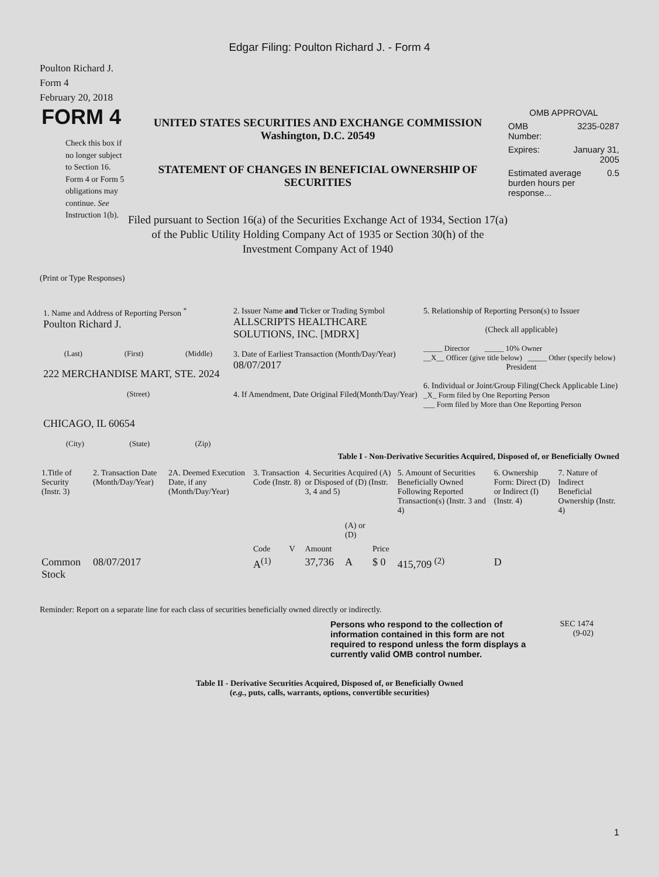Edgar Filing: Poulton Richard J. - Form 4
Poulton Richard J.
Form 4
February 20, 2018
FORM 4
Check this box if no longer subject to Section 16. Form 4 or Form 5 obligations may continue. See Instruction 1(b).
UNITED STATES SECURITIES AND EXCHANGE COMMISSION
Washington, D.C. 20549
STATEMENT OF CHANGES IN BENEFICIAL OWNERSHIP OF SECURITIES
Filed pursuant to Section 16(a) of the Securities Exchange Act of 1934, Section 17(a) of the Public Utility Holding Company Act of 1935 or Section 30(h) of the Investment Company Act of 1940
OMB APPROVAL
OMB
Number: 3235-0287
Expires: January 31,
2005
Estimated average burden hours per response... 0.5
(Print or Type Responses)
1. Name and Address of Reporting Person <sup>*</sup>
Poulton Richard J.
(Last) (First) (Middle)
222 MERCHANDISE MART, STE. 2024
(Street)
CHICAGO, IL 60654
(City) (State) (Zip)
2. Issuer Name and Ticker or Trading Symbol
ALLSCRIPTS HEALTHCARE SOLUTIONS, INC. [MDRX]
3. Date of Earliest Transaction (Month/Day/Year)
08/07/2017
4. If Amendment, Date Original Filed(Month/Day/Year)
5. Relationship of Reporting Person(s) to Issuer
(Check all applicable)
_____ Director _____ 10% Owner
__X__ Officer (give title below) _____ Other (specify below)
President
6. Individual or Joint/Group Filing(Check Applicable Line)
_X_ Form filed by One Reporting Person
___ Form filed by More than One Reporting Person
Table I - Non-Derivative Securities Acquired, Disposed of, or Beneficially Owned
| 1.Title of Security (Instr. 3) | 2. Transaction Date (Month/Day/Year) | 2A. Deemed Execution Date, if any (Month/Day/Year) | 3. Transaction Code (Instr. 8) | | 4. Securities Acquired (A) or Disposed of (D) (Instr. 3, 4 and 5) | | | 5. Amount of Securities Beneficially Owned Following Reported Transaction(s) (Instr. 3 and 4) | 6. Ownership Form: Direct (D) or Indirect (I) (Instr. 4) | 7. Nature of Indirect Beneficial Ownership (Instr. 4) |
| --- | --- | --- | --- | --- | --- | --- | --- | --- | --- | --- |
| | | | Code | V | Amount | (A) or (D) | Price | | | |
| Common Stock | 08/07/2017 | | A<sup>(1)</sup> | | 37,736 | A | $ 0 | 415,709 <sup>(2)</sup> | D | |
Reminder: Report on a separate line for each class of securities beneficially owned directly or indirectly.
Persons who respond to the collection of information contained in this form are not required to respond unless the form displays a currently valid OMB control number.
SEC 1474
(9-02)
Table II - Derivative Securities Acquired, Disposed of, or Beneficially Owned
(e.g., puts, calls, warrants, options, convertible securities)
1